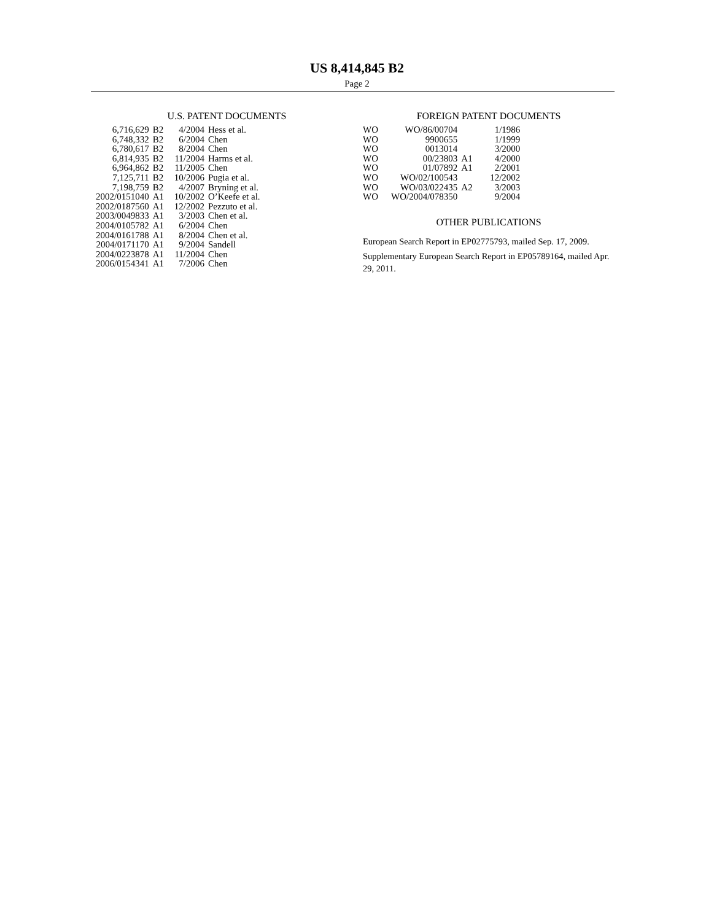US 8,414,845 B2
Page 2
U.S. PATENT DOCUMENTS
| 6,716,629 | B2 | 4/2004 | Hess et al. |
| 6,748,332 | B2 | 6/2004 | Chen |
| 6,780,617 | B2 | 8/2004 | Chen |
| 6,814,935 | B2 | 11/2004 | Harms et al. |
| 6,964,862 | B2 | 11/2005 | Chen |
| 7,125,711 | B2 | 10/2006 | Pugia et al. |
| 7,198,759 | B2 | 4/2007 | Bryning et al. |
| 2002/0151040 | A1 | 10/2002 | O’Keefe et al. |
| 2002/0187560 | A1 | 12/2002 | Pezzuto et al. |
| 2003/0049833 | A1 | 3/2003 | Chen et al. |
| 2004/0105782 | A1 | 6/2004 | Chen |
| 2004/0161788 | A1 | 8/2004 | Chen et al. |
| 2004/0171170 | A1 | 9/2004 | Sandell |
| 2004/0223878 | A1 | 11/2004 | Chen |
| 2006/0154341 | A1 | 7/2006 | Chen |
FOREIGN PATENT DOCUMENTS
| WO | WO/86/00704 | | 1/1986 |
| WO | 9900655 | | 1/1999 |
| WO | 0013014 | | 3/2000 |
| WO | 00/23803 | A1 | 4/2000 |
| WO | 01/07892 | A1 | 2/2001 |
| WO | WO/02/100543 | | 12/2002 |
| WO | WO/03/022435 | A2 | 3/2003 |
| WO | WO/2004/078350 | | 9/2004 |
OTHER PUBLICATIONS
European Search Report in EP02775793, mailed Sep. 17, 2009.
Supplementary European Search Report in EP05789164, mailed Apr. 29, 2011.